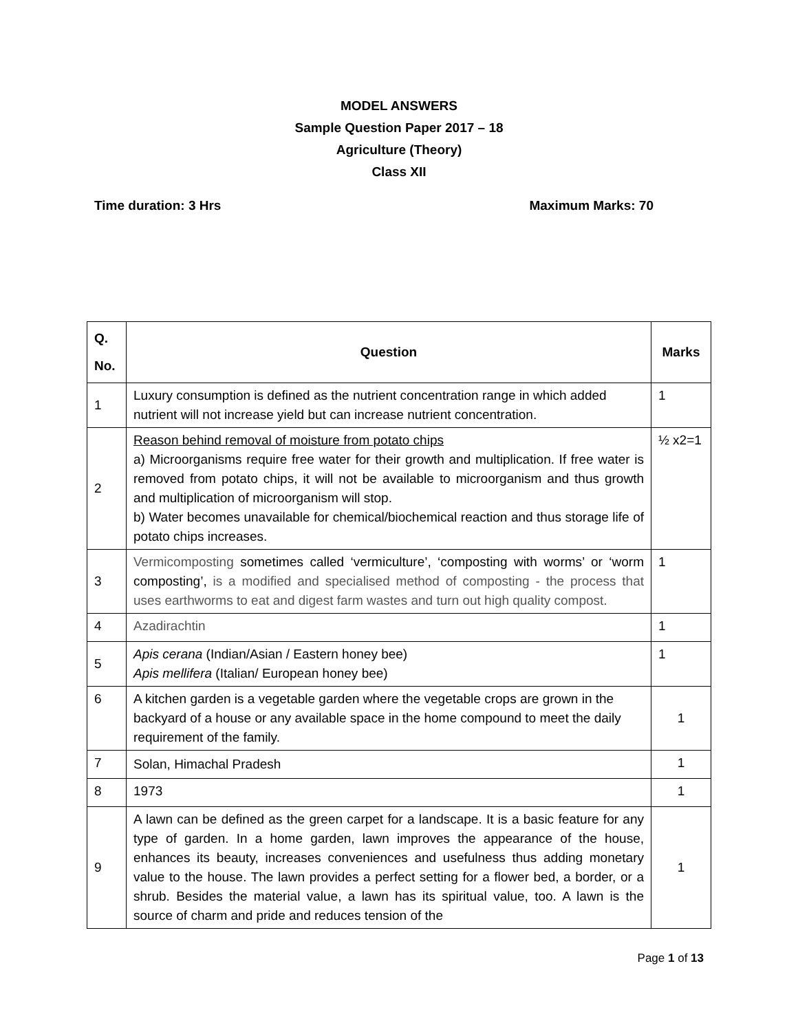MODEL ANSWERS
Sample Question Paper 2017 – 18
Agriculture (Theory)
Class XII
Time duration: 3 Hrs Maximum Marks: 70
| Q. No. | Question | Marks |
| --- | --- | --- |
| 1 | Luxury consumption is defined as the nutrient concentration range in which added nutrient will not increase yield but can increase nutrient concentration. | 1 |
| 2 | Reason behind removal of moisture from potato chips a) Microorganisms require free water for their growth and multiplication. If free water is removed from potato chips, it will not be available to microorganism and thus growth and multiplication of microorganism will stop. b) Water becomes unavailable for chemical/biochemical reaction and thus storage life of potato chips increases. | ½ x2=1 |
| 3 | Vermicomposting sometimes called ‘vermiculture’, ‘composting with worms’ or ‘worm composting’, is a modified and specialised method of composting - the process that uses earthworms to eat and digest farm wastes and turn out high quality compost. | 1 |
| 4 | Azadirachtin | 1 |
| 5 | Apis cerana (Indian/Asian / Eastern honey bee) Apis mellifera (Italian/ European honey bee) | 1 |
| 6 | A kitchen garden is a vegetable garden where the vegetable crops are grown in the backyard of a house or any available space in the home compound to meet the daily requirement of the family. | 1 |
| 7 | Solan, Himachal Pradesh | 1 |
| 8 | 1973 | 1 |
| 9 | A lawn can be defined as the green carpet for a landscape. It is a basic feature for any type of garden. In a home garden, lawn improves the appearance of the house, enhances its beauty, increases conveniences and usefulness thus adding monetary value to the house. The lawn provides a perfect setting for a flower bed, a border, or a shrub. Besides the material value, a lawn has its spiritual value, too. A lawn is the source of charm and pride and reduces tension of the | 1 |
Page 1 of 13